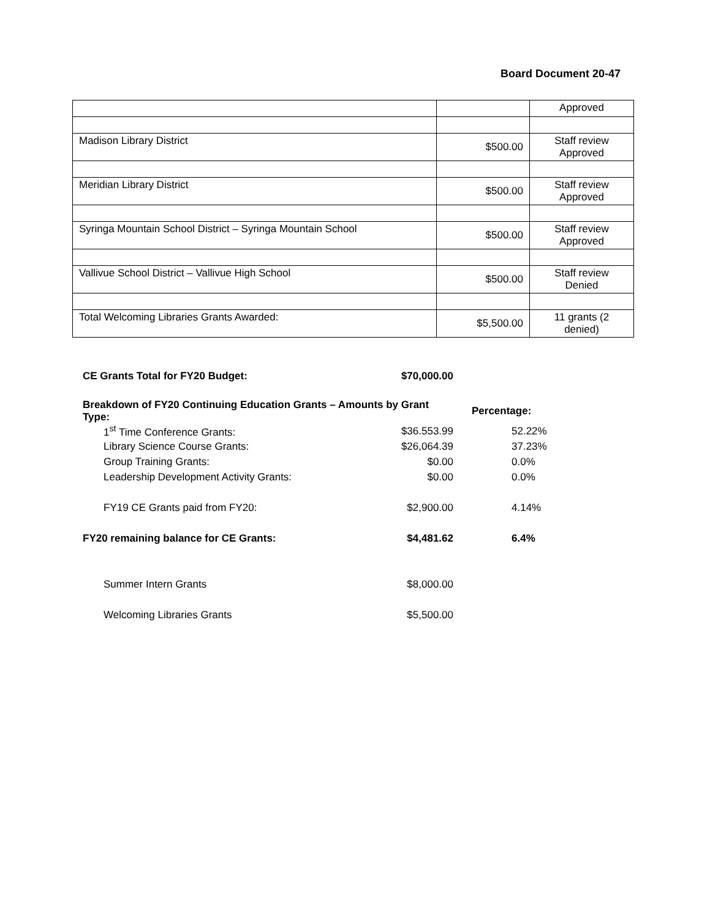Board Document 20-47
| | | Approved |
| Madison Library District | $500.00 | Staff review Approved |
| Meridian Library District | $500.00 | Staff review Approved |
| Syringa Mountain School District – Syringa Mountain School | $500.00 | Staff review Approved |
| Vallivue School District – Vallivue High School | $500.00 | Staff review Denied |
| Total Welcoming Libraries Grants Awarded: | $5,500.00 | 11 grants (2 denied) |
| CE Grants Total for FY20 Budget: | $70,000.00 | |
| Breakdown of FY20 Continuing Education Grants – Amounts by Grant Type: | | Percentage: |
| 1<sup>st</sup> Time Conference Grants: | $36.553.99 | 52.22% |
| Library Science Course Grants: | $26,064.39 | 37.23% |
| Group Training Grants: | $0.00 | 0.0% |
| Leadership Development Activity Grants: | $0.00 | 0.0% |
| FY19 CE Grants paid from FY20: | $2,900.00 | 4.14% |
| FY20 remaining balance for CE Grants: | $4,481.62 | 6.4% |
| Summer Intern Grants | $8,000.00 | |
| Welcoming Libraries Grants | $5,500.00 | |